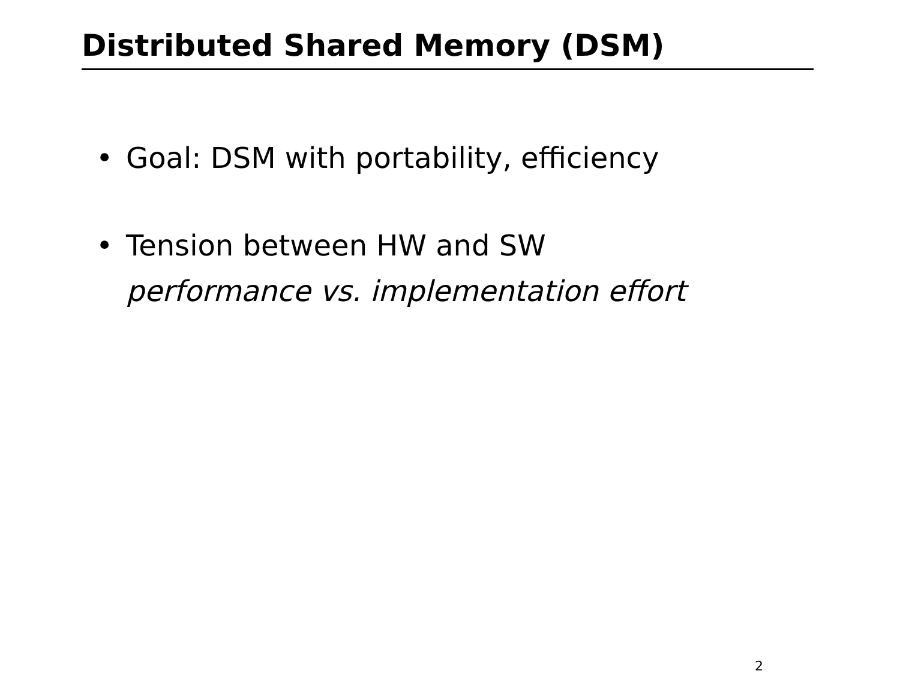Distributed Shared Memory (DSM)
• Goal: DSM with portability, efficiency
• Tension between HW and SW
performance vs. implementation effort
2